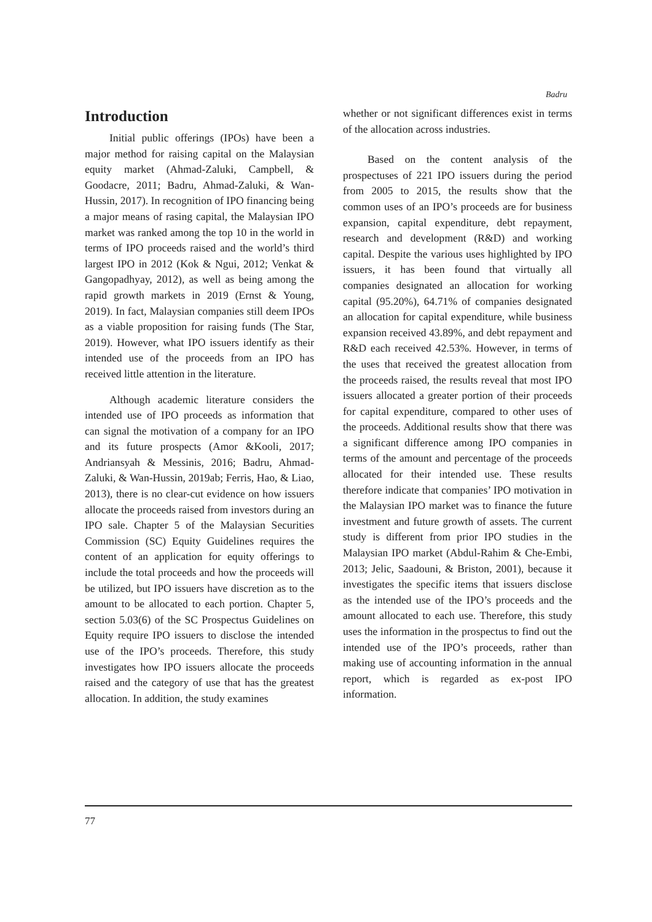Badru
Introduction
Initial public offerings (IPOs) have been a major method for raising capital on the Malaysian equity market (Ahmad-Zaluki, Campbell, & Goodacre, 2011; Badru, Ahmad-Zaluki, & Wan-Hussin, 2017). In recognition of IPO financing being a major means of rasing capital, the Malaysian IPO market was ranked among the top 10 in the world in terms of IPO proceeds raised and the world’s third largest IPO in 2012 (Kok & Ngui, 2012; Venkat & Gangopadhyay, 2012), as well as being among the rapid growth markets in 2019 (Ernst & Young, 2019). In fact, Malaysian companies still deem IPOs as a viable proposition for raising funds (The Star, 2019). However, what IPO issuers identify as their intended use of the proceeds from an IPO has received little attention in the literature.
Although academic literature considers the intended use of IPO proceeds as information that can signal the motivation of a company for an IPO and its future prospects (Amor &Kooli, 2017; Andriansyah & Messinis, 2016; Badru, Ahmad-Zaluki, & Wan-Hussin, 2019ab; Ferris, Hao, & Liao, 2013), there is no clear-cut evidence on how issuers allocate the proceeds raised from investors during an IPO sale. Chapter 5 of the Malaysian Securities Commission (SC) Equity Guidelines requires the content of an application for equity offerings to include the total proceeds and how the proceeds will be utilized, but IPO issuers have discretion as to the amount to be allocated to each portion. Chapter 5, section 5.03(6) of the SC Prospectus Guidelines on Equity require IPO issuers to disclose the intended use of the IPO’s proceeds. Therefore, this study investigates how IPO issuers allocate the proceeds raised and the category of use that has the greatest allocation. In addition, the study examines
whether or not significant differences exist in terms of the allocation across industries.
Based on the content analysis of the prospectuses of 221 IPO issuers during the period from 2005 to 2015, the results show that the common uses of an IPO’s proceeds are for business expansion, capital expenditure, debt repayment, research and development (R&D) and working capital. Despite the various uses highlighted by IPO issuers, it has been found that virtually all companies designated an allocation for working capital (95.20%), 64.71% of companies designated an allocation for capital expenditure, while business expansion received 43.89%, and debt repayment and R&D each received 42.53%. However, in terms of the uses that received the greatest allocation from the proceeds raised, the results reveal that most IPO issuers allocated a greater portion of their proceeds for capital expenditure, compared to other uses of the proceeds. Additional results show that there was a significant difference among IPO companies in terms of the amount and percentage of the proceeds allocated for their intended use. These results therefore indicate that companies’ IPO motivation in the Malaysian IPO market was to finance the future investment and future growth of assets. The current study is different from prior IPO studies in the Malaysian IPO market (Abdul-Rahim & Che-Embi, 2013; Jelic, Saadouni, & Briston, 2001), because it investigates the specific items that issuers disclose as the intended use of the IPO’s proceeds and the amount allocated to each use. Therefore, this study uses the information in the prospectus to find out the intended use of the IPO’s proceeds, rather than making use of accounting information in the annual report, which is regarded as ex-post IPO information.
77